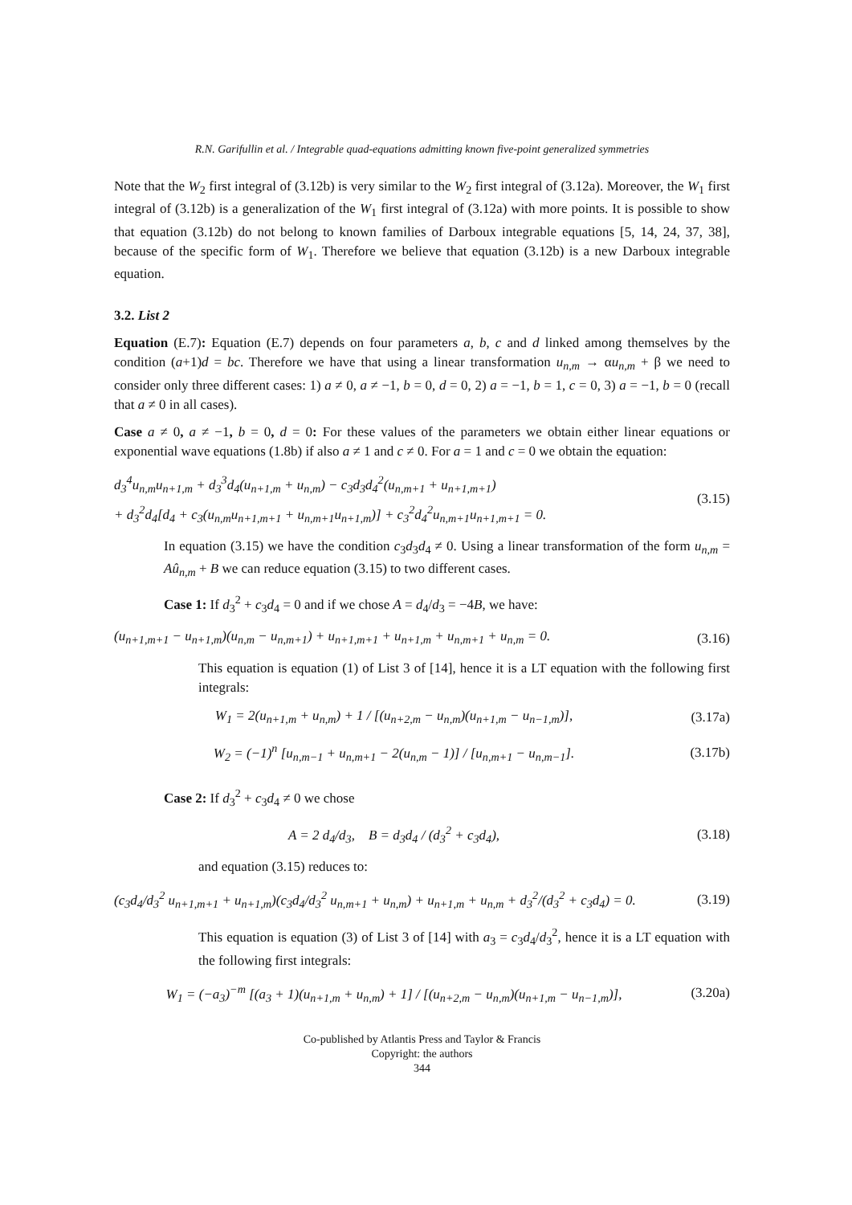R.N. Garifullin et al. / Integrable quad-equations admitting known five-point generalized symmetries
Note that the W<sub>2</sub> first integral of (3.12b) is very similar to the W<sub>2</sub> first integral of (3.12a). Moreover, the W<sub>1</sub> first integral of (3.12b) is a generalization of the W<sub>1</sub> first integral of (3.12a) with more points. It is possible to show that equation (3.12b) do not belong to known families of Darboux integrable equations [5, 14, 24, 37, 38], because of the specific form of W<sub>1</sub>. Therefore we believe that equation (3.12b) is a new Darboux integrable equation.
3.2. List 2
Equation (E.7): Equation (E.7) depends on four parameters a, b, c and d linked among themselves by the condition (a+1)d = bc. Therefore we have that using a linear transformation u<sub>n,m</sub> → αu<sub>n,m</sub> + β we need to consider only three different cases: 1) a ≠ 0, a ≠ −1, b = 0, d = 0, 2) a = −1, b = 1, c = 0, 3) a = −1, b = 0 (recall that a ≠ 0 in all cases).
Case a ≠ 0, a ≠ −1, b = 0, d = 0: For these values of the parameters we obtain either linear equations or exponential wave equations (1.8b) if also a ≠ 1 and c ≠ 0. For a = 1 and c = 0 we obtain the equation:
d<sub>3</sub><sup>4</sup>u<sub>n,m</sub>u<sub>n+1,m</sub> + d<sub>3</sub><sup>3</sup>d<sub>4</sub>(u<sub>n+1,m</sub> + u<sub>n,m</sub>) − c<sub>3</sub>d<sub>3</sub>d<sub>4</sub><sup>2</sup>(u<sub>n,m+1</sub> + u<sub>n+1,m+1</sub>)
+ d<sub>3</sub><sup>2</sup>d<sub>4</sub>[d<sub>4</sub> + c<sub>3</sub>(u<sub>n,m</sub>u<sub>n+1,m+1</sub> + u<sub>n,m+1</sub>u<sub>n+1,m</sub>)] + c<sub>3</sub><sup>2</sup>d<sub>4</sub><sup>2</sup>u<sub>n,m+1</sub>u<sub>n+1,m+1</sub> = 0.
(3.15)
In equation (3.15) we have the condition c<sub>3</sub>d<sub>3</sub>d<sub>4</sub> ≠ 0. Using a linear transformation of the form u<sub>n,m</sub> = Aû<sub>n,m</sub> + B we can reduce equation (3.15) to two different cases.
Case 1: If d<sub>3</sub><sup>2</sup> + c<sub>3</sub>d<sub>4</sub> = 0 and if we chose A = d<sub>4</sub>/d<sub>3</sub> = −4B, we have:
(u<sub>n+1,m+1</sub> − u<sub>n+1,m</sub>)(u<sub>n,m</sub> − u<sub>n,m+1</sub>) + u<sub>n+1,m+1</sub> + u<sub>n+1,m</sub> + u<sub>n,m+1</sub> + u<sub>n,m</sub> = 0.
(3.16)
This equation is equation (1) of List 3 of [14], hence it is a LT equation with the following first integrals:
W<sub>1</sub> = 2(u<sub>n+1,m</sub> + u<sub>n,m</sub>) + 1 / [(u<sub>n+2,m</sub> − u<sub>n,m</sub>)(u<sub>n+1,m</sub> − u<sub>n−1,m</sub>)],
(3.17a)
W<sub>2</sub> = (−1)<sup>n</sup> [u<sub>n,m−1</sub> + u<sub>n,m+1</sub> − 2(u<sub>n,m</sub> − 1)] / [u<sub>n,m+1</sub> − u<sub>n,m−1</sub>].
(3.17b)
Case 2: If d<sub>3</sub><sup>2</sup> + c<sub>3</sub>d<sub>4</sub> ≠ 0 we chose
A = 2 d<sub>4</sub>/d<sub>3</sub>, B = d<sub>3</sub>d<sub>4</sub> / (d<sub>3</sub><sup>2</sup> + c<sub>3</sub>d<sub>4</sub>),
(3.18)
and equation (3.15) reduces to:
(c<sub>3</sub>d<sub>4</sub>/d<sub>3</sub><sup>2</sup> u<sub>n+1,m+1</sub> + u<sub>n+1,m</sub>)(c<sub>3</sub>d<sub>4</sub>/d<sub>3</sub><sup>2</sup> u<sub>n,m+1</sub> + u<sub>n,m</sub>) + u<sub>n+1,m</sub> + u<sub>n,m</sub> + d<sub>3</sub><sup>2</sup>/(d<sub>3</sub><sup>2</sup> + c<sub>3</sub>d<sub>4</sub>) = 0.
(3.19)
This equation is equation (3) of List 3 of [14] with a<sub>3</sub> = c<sub>3</sub>d<sub>4</sub>/d<sub>3</sub><sup>2</sup>, hence it is a LT equation with the following first integrals:
W<sub>1</sub> = (−a<sub>3</sub>)<sup>−m</sup> [(a<sub>3</sub> + 1)(u<sub>n+1,m</sub> + u<sub>n,m</sub>) + 1] / [(u<sub>n+2,m</sub> − u<sub>n,m</sub>)(u<sub>n+1,m</sub> − u<sub>n−1,m</sub>)],
(3.20a)
Co-published by Atlantis Press and Taylor & Francis
Copyright: the authors
344